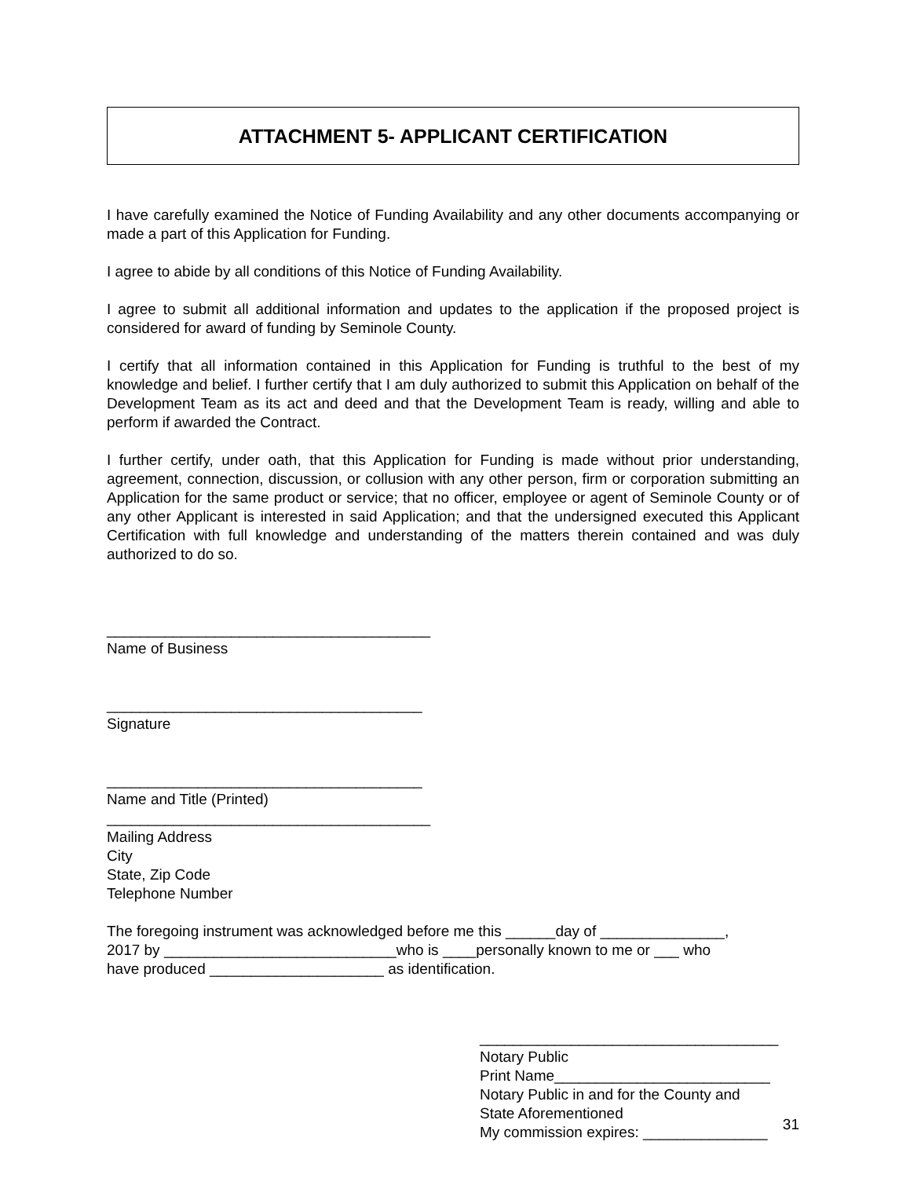ATTACHMENT 5- APPLICANT CERTIFICATION
I have carefully examined the Notice of Funding Availability and any other documents accompanying or made a part of this Application for Funding.
I agree to abide by all conditions of this Notice of Funding Availability.
I agree to submit all additional information and updates to the application if the proposed project is considered for award of funding by Seminole County.
I certify that all information contained in this Application for Funding is truthful to the best of my knowledge and belief. I further certify that I am duly authorized to submit this Application on behalf of the Development Team as its act and deed and that the Development Team is ready, willing and able to perform if awarded the Contract.
I further certify, under oath, that this Application for Funding is made without prior understanding, agreement, connection, discussion, or collusion with any other person, firm or corporation submitting an Application for the same product or service; that no officer, employee or agent of Seminole County or of any other Applicant is interested in said Application; and that the undersigned executed this Applicant Certification with full knowledge and understanding of the matters therein contained and was duly authorized to do so.
_______________________________________
Name of Business
______________________________________
Signature
______________________________________
Name and Title (Printed)
_______________________________________
Mailing Address
City
State, Zip Code
Telephone Number
The foregoing instrument was acknowledged before me this ______day of _______________,
2017 by ____________________________who is ____personally known to me or ___ who
have produced _____________________ as identification.
____________________________________
Notary Public
Print Name__________________________
Notary Public in and for the County and
State Aforementioned
My commission expires: _______________
31